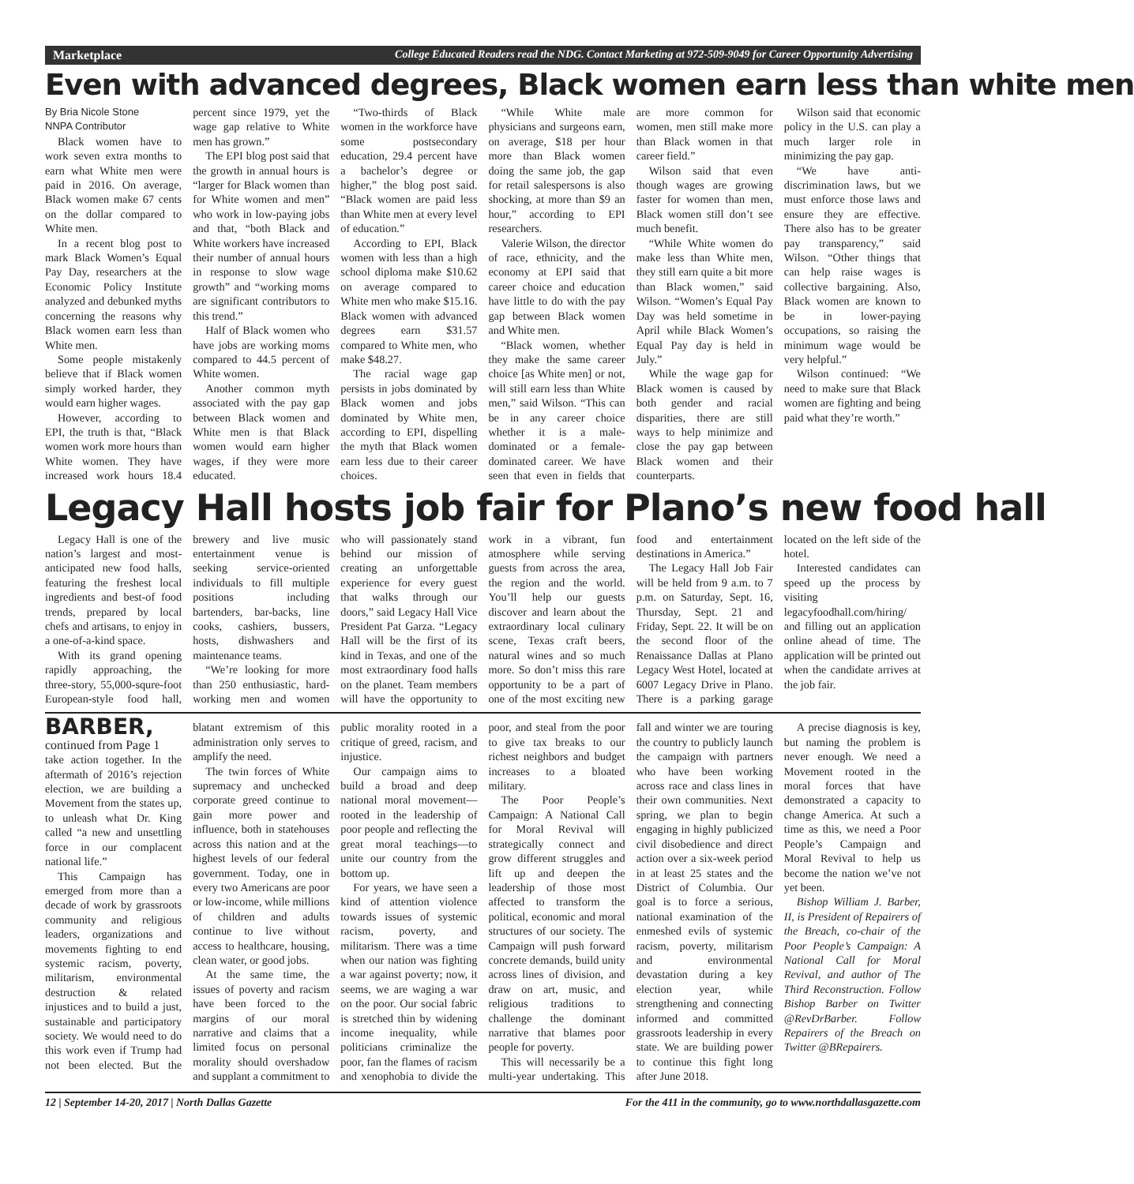Marketplace College Educated Readers read the NDG. Contact Marketing at 972-509-9049 for Career Opportunity Advertising
Even with advanced degrees, Black women earn less than white men
By Bria Nicole Stone
NNPA Contributor
Black women have to work seven extra months to earn what White men were paid in 2016. On average, Black women make 67 cents on the dollar compared to White men.
In a recent blog post to mark Black Women’s Equal Pay Day, researchers at the Economic Policy Institute analyzed and debunked myths concerning the reasons why Black women earn less than White men.
Some people mistakenly believe that if Black women simply worked harder, they would earn higher wages.
However, according to EPI, the truth is that, “Black women work more hours than White women. They have increased work hours 18.4 percent since 1979, yet the wage gap relative to White men has grown.”
The EPI blog post said that the growth in annual hours is “larger for Black women than for White women and men” who work in low-paying jobs and that, “both Black and White workers have increased their number of annual hours in response to slow wage growth” and “working moms are significant contributors to this trend.”
Half of Black women who have jobs are working moms compared to 44.5 percent of White women.
Another common myth associated with the pay gap between Black women and White men is that Black women would earn higher wages, if they were more educated.
“Two-thirds of Black women in the workforce have some postsecondary education, 29.4 percent have a bachelor’s degree or higher,” the blog post said. “Black women are paid less than White men at every level of education.”
According to EPI, Black women with less than a high school diploma make $10.62 on average compared to White men who make $15.16. Black women with advanced degrees earn $31.57 compared to White men, who make $48.27.
The racial wage gap persists in jobs dominated by Black women and jobs dominated by White men, according to EPI, dispelling the myth that Black women earn less due to their career choices.
“While White male physicians and surgeons earn, on average, $18 per hour more than Black women doing the same job, the gap for retail salespersons is also shocking, at more than $9 an hour,” according to EPI researchers.
Valerie Wilson, the director of race, ethnicity, and the economy at EPI said that career choice and education have little to do with the pay gap between Black women and White men.
“Black women, whether they make the same career choice [as White men] or not, will still earn less than White men,” said Wilson. “This can be in any career choice whether it is a male-dominated or a female-dominated career. We have seen that even in fields that are more common for women, men still make more than Black women in that career field.”
Wilson said that even though wages are growing faster for women than men, Black women still don’t see much benefit.
“While White women do make less than White men, they still earn quite a bit more than Black women,” said Wilson. “Women’s Equal Pay Day was held sometime in April while Black Women’s Equal Pay day is held in July.”
While the wage gap for Black women is caused by both gender and racial disparities, there are still ways to help minimize and close the pay gap between Black women and their counterparts.
Wilson said that economic policy in the U.S. can play a much larger role in minimizing the pay gap.
“We have anti-discrimination laws, but we must enforce those laws and ensure they are effective. There also has to be greater pay transparency,” said Wilson. “Other things that can help raise wages is collective bargaining. Also, Black women are known to be in lower-paying occupations, so raising the minimum wage would be very helpful.”
Wilson continued: “We need to make sure that Black women are fighting and being paid what they’re worth.”
Legacy Hall hosts job fair for Plano’s new food hall
Legacy Hall is one of the nation’s largest and most-anticipated new food halls, featuring the freshest local ingredients and best-of food trends, prepared by local chefs and artisans, to enjoy in a one-of-a-kind space.
With its grand opening rapidly approaching, the three-story, 55,000-squre-foot European-style food hall, brewery and live music entertainment venue is seeking service-oriented individuals to fill multiple positions including bartenders, bar-backs, line cooks, cashiers, bussers, hosts, dishwashers and maintenance teams.
“We’re looking for more than 250 enthusiastic, hard-working men and women who will passionately stand behind our mission of creating an unforgettable experience for every guest that walks through our doors,” said Legacy Hall Vice President Pat Garza. “Legacy Hall will be the first of its kind in Texas, and one of the most extraordinary food halls on the planet. Team members will have the opportunity to work in a vibrant, fun atmosphere while serving guests from across the area, the region and the world. You’ll help our guests discover and learn about the extraordinary local culinary scene, Texas craft beers, natural wines and so much more. So don’t miss this rare opportunity to be a part of one of the most exciting new food and entertainment destinations in America.”
The Legacy Hall Job Fair will be held from 9 a.m. to 7 p.m. on Saturday, Sept. 16, Thursday, Sept. 21 and Friday, Sept. 22. It will be on the second floor of the Renaissance Dallas at Plano Legacy West Hotel, located at 6007 Legacy Drive in Plano. There is a parking garage located on the left side of the hotel.
Interested candidates can speed up the process by visiting legacyfoodhall.com/hiring/ and filling out an application online ahead of time. The application will be printed out when the candidate arrives at the job fair.
BARBER, continued from Page 1
take action together. In the aftermath of 2016’s rejection election, we are building a Movement from the states up, to unleash what Dr. King called “a new and unsettling force in our complacent national life.”
This Campaign has emerged from more than a decade of work by grassroots community and religious leaders, organizations and movements fighting to end systemic racism, poverty, militarism, environmental destruction & related injustices and to build a just, sustainable and participatory society. We would need to do this work even if Trump had not been elected. But the blatant extremism of this administration only serves to amplify the need.
The twin forces of White supremacy and unchecked corporate greed continue to gain more power and influence, both in statehouses across this nation and at the highest levels of our federal government. Today, one in every two Americans are poor or low-income, while millions of children and adults continue to live without access to healthcare, housing, clean water, or good jobs.
At the same time, the issues of poverty and racism have been forced to the margins of our moral narrative and claims that a limited focus on personal morality should overshadow and supplant a commitment to public morality rooted in a critique of greed, racism, and injustice.
Our campaign aims to build a broad and deep national moral movement—rooted in the leadership of poor people and reflecting the great moral teachings—to unite our country from the bottom up.
For years, we have seen a kind of attention violence towards issues of systemic racism, poverty, and militarism. There was a time when our nation was fighting a war against poverty; now, it seems, we are waging a war on the poor. Our social fabric is stretched thin by widening income inequality, while politicians criminalize the poor, fan the flames of racism and xenophobia to divide the poor, and steal from the poor to give tax breaks to our richest neighbors and budget increases to a bloated military.
The Poor People’s Campaign: A National Call for Moral Revival will strategically connect and grow different struggles and lift up and deepen the leadership of those most affected to transform the political, economic and moral structures of our society. The Campaign will push forward concrete demands, build unity across lines of division, and draw on art, music, and religious traditions to challenge the dominant narrative that blames poor people for poverty.
This will necessarily be a multi-year undertaking. This fall and winter we are touring the country to publicly launch the campaign with partners who have been working across race and class lines in their own communities. Next spring, we plan to begin engaging in highly publicized civil disobedience and direct action over a six-week period in at least 25 states and the District of Columbia. Our goal is to force a serious, national examination of the enmeshed evils of systemic racism, poverty, militarism and environmental devastation during a key election year, while strengthening and connecting informed and committed grassroots leadership in every state. We are building power to continue this fight long after June 2018.
A precise diagnosis is key, but naming the problem is never enough. We need a Movement rooted in the moral forces that have demonstrated a capacity to change America. At such a time as this, we need a Poor People’s Campaign and Moral Revival to help us become the nation we’ve not yet been.
Bishop William J. Barber, II, is President of Repairers of the Breach, co-chair of the Poor People’s Campaign: A National Call for Moral Revival, and author of The Third Reconstruction. Follow Bishop Barber on Twitter @RevDrBarber. Follow Repairers of the Breach on Twitter @BRepairers.
12 | September 14-20, 2017 | North Dallas Gazette For the 411 in the community, go to www.northdallasgazette.com